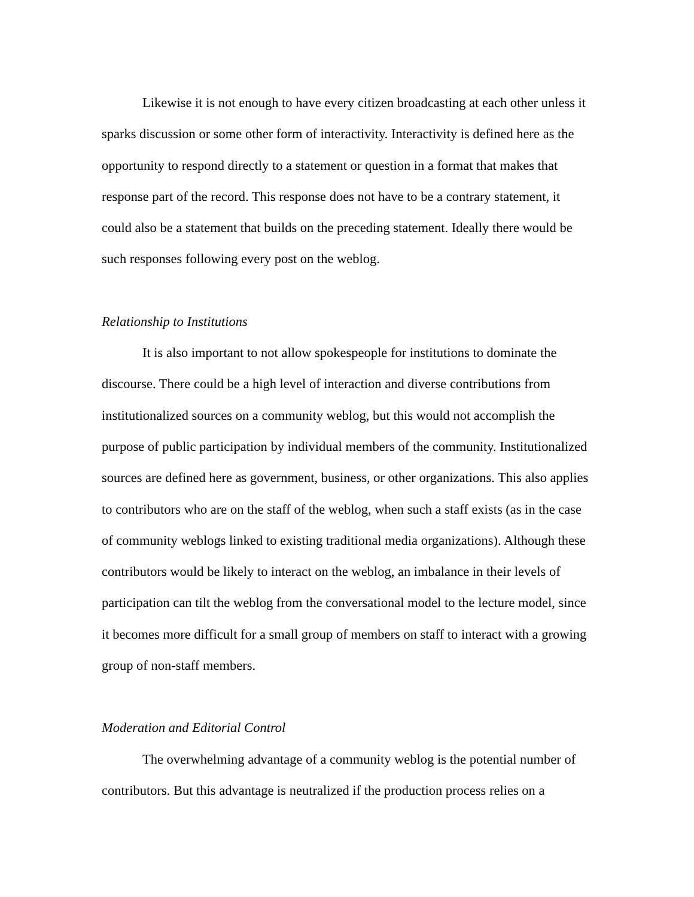Likewise it is not enough to have every citizen broadcasting at each other unless it sparks discussion or some other form of interactivity. Interactivity is defined here as the opportunity to respond directly to a statement or question in a format that makes that response part of the record. This response does not have to be a contrary statement, it could also be a statement that builds on the preceding statement. Ideally there would be such responses following every post on the weblog.
Relationship to Institutions
It is also important to not allow spokespeople for institutions to dominate the discourse. There could be a high level of interaction and diverse contributions from institutionalized sources on a community weblog, but this would not accomplish the purpose of public participation by individual members of the community. Institutionalized sources are defined here as government, business, or other organizations. This also applies to contributors who are on the staff of the weblog, when such a staff exists (as in the case of community weblogs linked to existing traditional media organizations). Although these contributors would be likely to interact on the weblog, an imbalance in their levels of participation can tilt the weblog from the conversational model to the lecture model, since it becomes more difficult for a small group of members on staff to interact with a growing group of non-staff members.
Moderation and Editorial Control
The overwhelming advantage of a community weblog is the potential number of contributors. But this advantage is neutralized if the production process relies on a